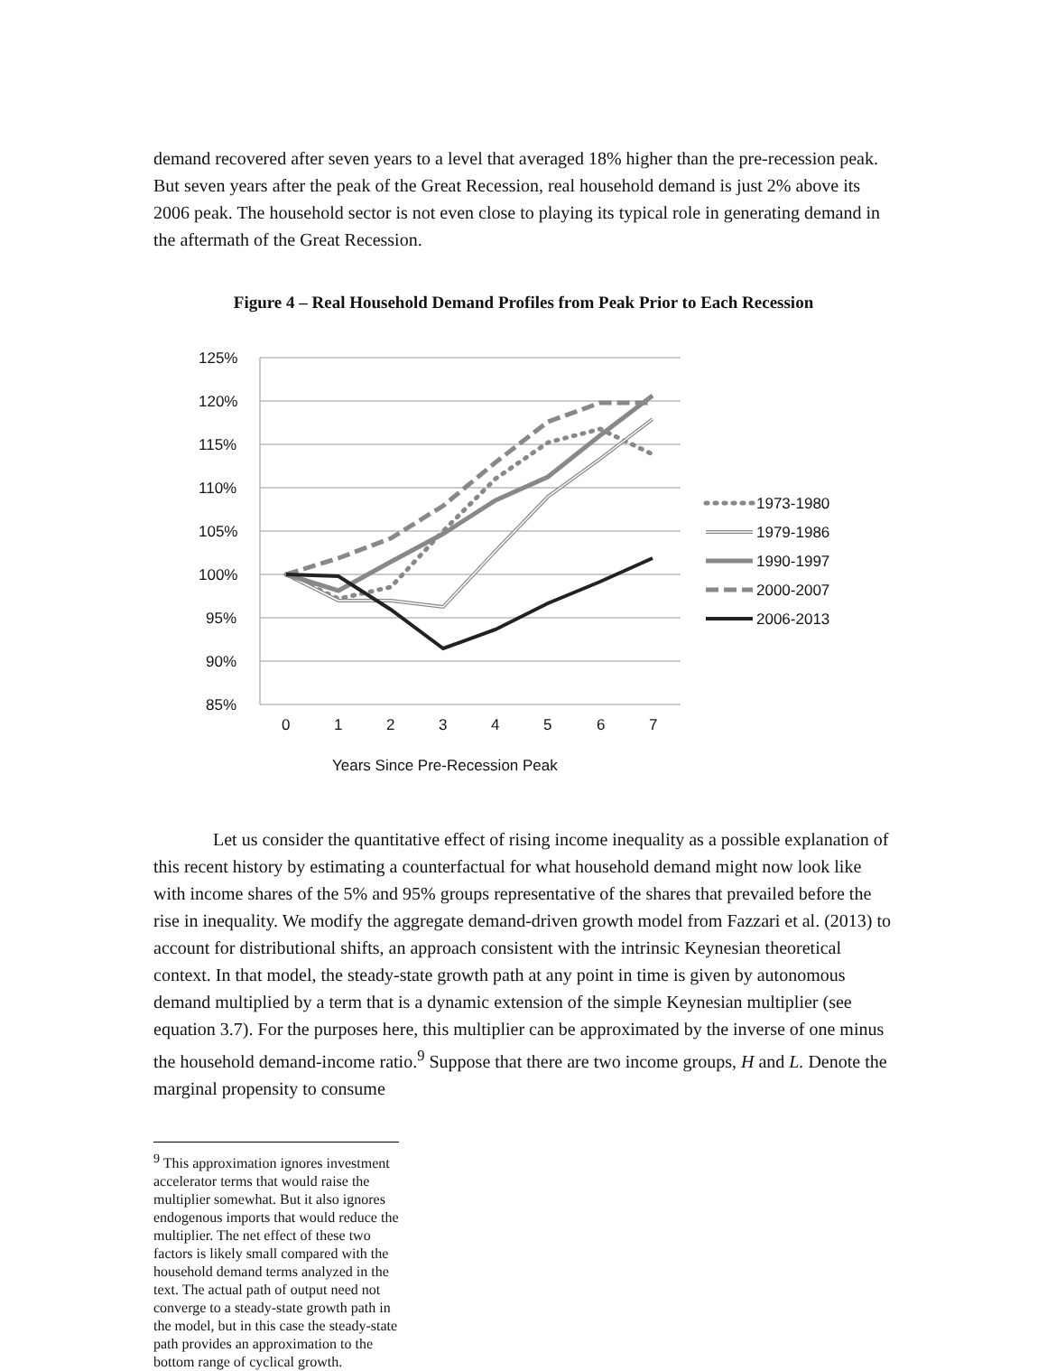demand recovered after seven years to a level that averaged 18% higher than the pre-recession peak. But seven years after the peak of the Great Recession, real household demand is just 2% above its 2006 peak. The household sector is not even close to playing its typical role in generating demand in the aftermath of the Great Recession.
Figure 4 – Real Household Demand Profiles from Peak Prior to Each Recession
125%
120%
115%
110%
105%
100%
95%
90%
85%
0
1
2
3
4
5
6
7
Years Since Pre-Recession Peak
1973-1980
1979-1986
1990-1997
2000-2007
2006-2013
Let us consider the quantitative effect of rising income inequality as a possible explanation of this recent history by estimating a counterfactual for what household demand might now look like with income shares of the 5% and 95% groups representative of the shares that prevailed before the rise in inequality. We modify the aggregate demand-driven growth model from Fazzari et al. (2013) to account for distributional shifts, an approach consistent with the intrinsic Keynesian theoretical context. In that model, the steady-state growth path at any point in time is given by autonomous demand multiplied by a term that is a dynamic extension of the simple Keynesian multiplier (see equation 3.7). For the purposes here, this multiplier can be approximated by the inverse of one minus the household demand-income ratio.<sup>9</sup> Suppose that there are two income groups, H and L. Denote the marginal propensity to consume
<sup>9</sup> This approximation ignores investment accelerator terms that would raise the multiplier somewhat. But it also ignores endogenous imports that would reduce the multiplier. The net effect of these two factors is likely small compared with the household demand terms analyzed in the text. The actual path of output need not converge to a steady-state growth path in the model, but in this case the steady-state path provides an approximation to the bottom range of cyclical growth.